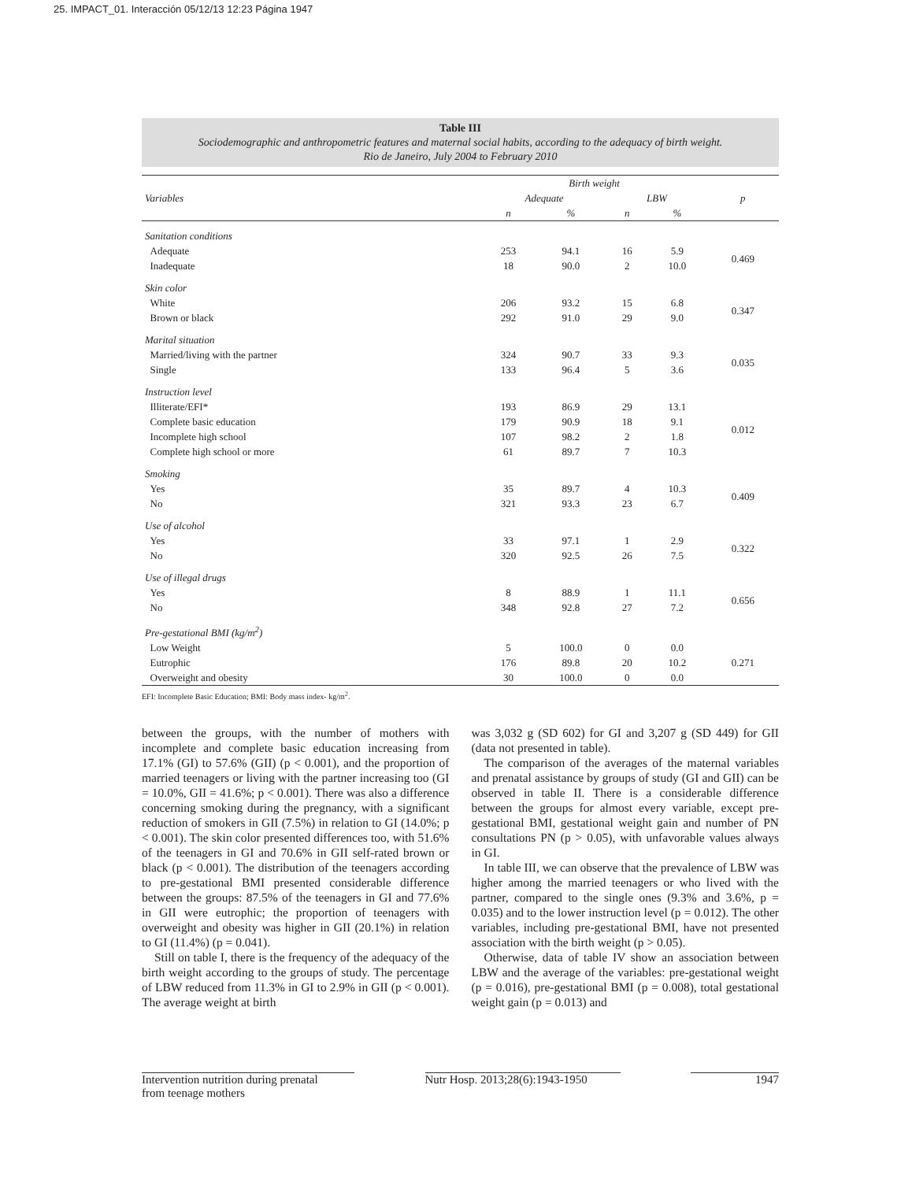25. IMPACT_01. Interacción 05/12/13 12:23 Página 1947
Table III
Sociodemographic and anthropometric features and maternal social habits, according to the adequacy of birth weight.
Rio de Janeiro, July 2004 to February 2010
| Variables | Birth weight | | | | p |
| --- | --- | --- | --- | --- | --- |
| | Adequate | | LBW | | |
| | n | % | n | % | |
| Sanitation conditions | | | | | |
| Adequate | 253 | 94.1 | 16 | 5.9 | 0.469 |
| Inadequate | 18 | 90.0 | 2 | 10.0 | |
| Skin color | | | | | |
| White | 206 | 93.2 | 15 | 6.8 | 0.347 |
| Brown or black | 292 | 91.0 | 29 | 9.0 | |
| Marital situation | | | | | |
| Married/living with the partner | 324 | 90.7 | 33 | 9.3 | 0.035 |
| Single | 133 | 96.4 | 5 | 3.6 | |
| Instruction level | | | | | |
| Illiterate/EFI* | 193 | 86.9 | 29 | 13.1 | 0.012 |
| Complete basic education | 179 | 90.9 | 18 | 9.1 | |
| Incomplete high school | 107 | 98.2 | 2 | 1.8 | |
| Complete high school or more | 61 | 89.7 | 7 | 10.3 | |
| Smoking | | | | | |
| Yes | 35 | 89.7 | 4 | 10.3 | 0.409 |
| No | 321 | 93.3 | 23 | 6.7 | |
| Use of alcohol | | | | | |
| Yes | 33 | 97.1 | 1 | 2.9 | 0.322 |
| No | 320 | 92.5 | 26 | 7.5 | |
| Use of illegal drugs | | | | | |
| Yes | 8 | 88.9 | 1 | 11.1 | 0.656 |
| No | 348 | 92.8 | 27 | 7.2 | |
| Pre-gestational BMI (kg/m<sup>2</sup>) | | | | | |
| Low Weight | 5 | 100.0 | 0 | 0.0 | 0.271 |
| Eutrophic | 176 | 89.8 | 20 | 10.2 | |
| Overweight and obesity | 30 | 100.0 | 0 | 0.0 | |
EFI: Incomplete Basic Education; BMI: Body mass index- kg/m<sup>2</sup>.
between the groups, with the number of mothers with incomplete and complete basic education increasing from 17.1% (GI) to 57.6% (GII) (p < 0.001), and the proportion of married teenagers or living with the partner increasing too (GI = 10.0%, GII = 41.6%; p < 0.001). There was also a difference concerning smoking during the pregnancy, with a significant reduction of smokers in GII (7.5%) in relation to GI (14.0%; p < 0.001). The skin color presented differences too, with 51.6% of the teenagers in GI and 70.6% in GII self-rated brown or black (p < 0.001). The distribution of the teenagers according to pre-gestational BMI presented considerable difference between the groups: 87.5% of the teenagers in GI and 77.6% in GII were eutrophic; the proportion of teenagers with overweight and obesity was higher in GII (20.1%) in relation to GI (11.4%) (p = 0.041).
Still on table I, there is the frequency of the adequacy of the birth weight according to the groups of study. The percentage of LBW reduced from 11.3% in GI to 2.9% in GII (p < 0.001). The average weight at birth
was 3,032 g (SD 602) for GI and 3,207 g (SD 449) for GII (data not presented in table).
The comparison of the averages of the maternal variables and prenatal assistance by groups of study (GI and GII) can be observed in table II. There is a considerable difference between the groups for almost every variable, except pre-gestational BMI, gestational weight gain and number of PN consultations PN (p > 0.05), with unfavorable values always in GI.
In table III, we can observe that the prevalence of LBW was higher among the married teenagers or who lived with the partner, compared to the single ones (9.3% and 3.6%, p = 0.035) and to the lower instruction level (p = 0.012). The other variables, including pre-gestational BMI, have not presented association with the birth weight (p > 0.05).
Otherwise, data of table IV show an association between LBW and the average of the variables: pre-gestational weight (p = 0.016), pre-gestational BMI (p = 0.008), total gestational weight gain (p = 0.013) and
Intervention nutrition during prenatal
from teenage mothers Nutr Hosp. 2013;28(6):1943-1950 1947